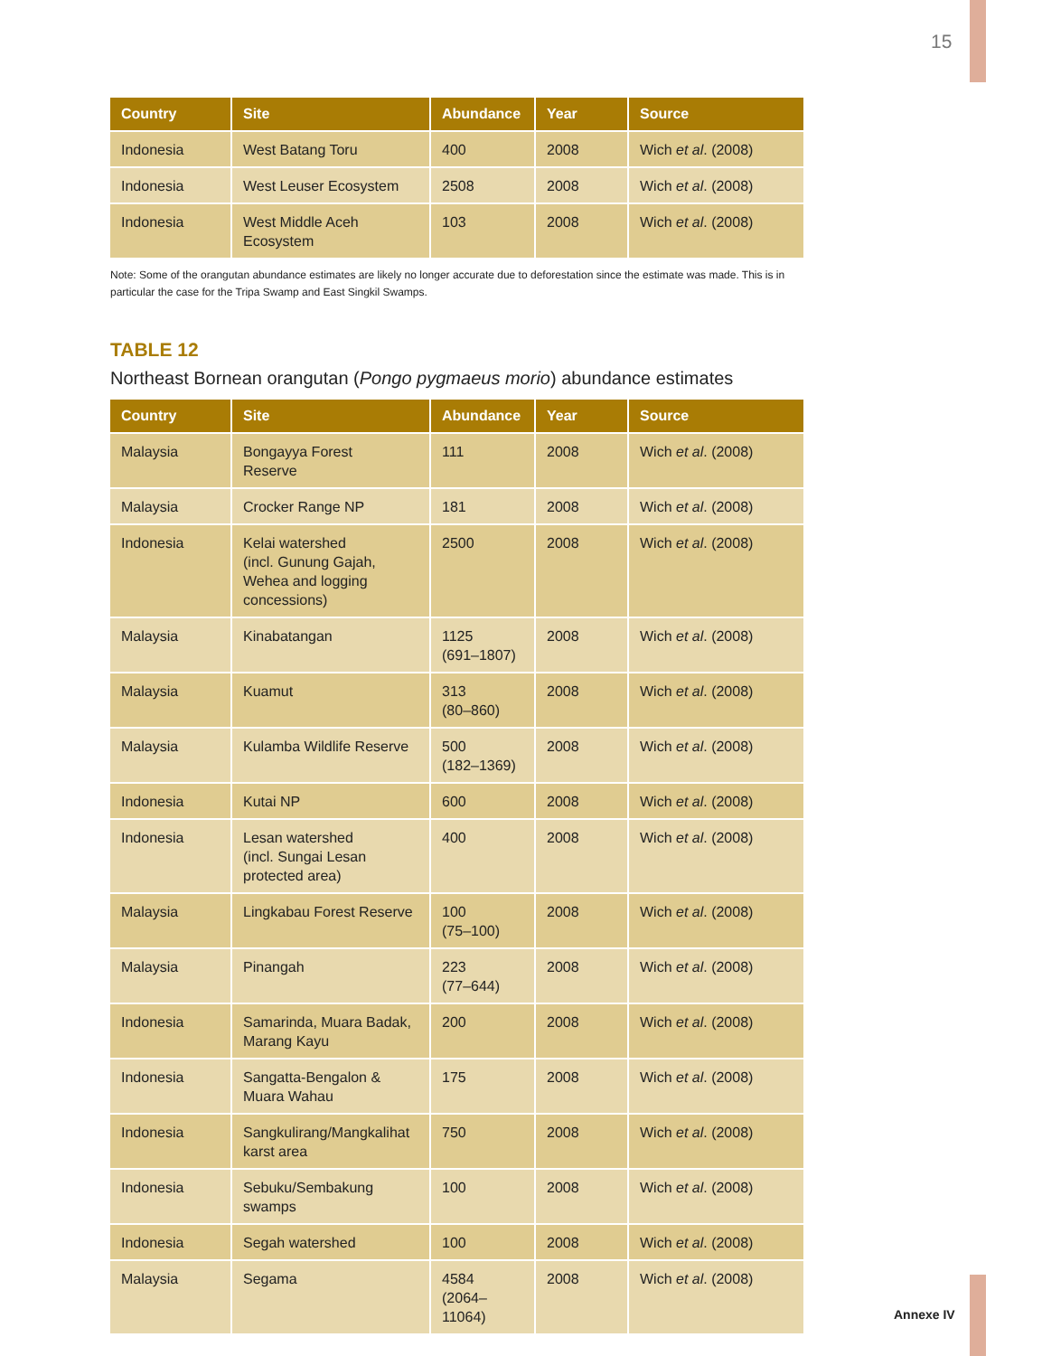15
| Country | Site | Abundance | Year | Source |
| --- | --- | --- | --- | --- |
| Indonesia | West Batang Toru | 400 | 2008 | Wich et al . (2008) |
| Indonesia | West Leuser Ecosystem | 2508 | 2008 | Wich et al . (2008) |
| Indonesia | West Middle Aceh Ecosystem | 103 | 2008 | Wich et al . (2008) |
Note: Some of the orangutan abundance estimates are likely no longer accurate due to deforestation since the estimate was made. This is in particular the case for the Tripa Swamp and East Singkil Swamps.
TABLE 12
Northeast Bornean orangutan (Pongo pygmaeus morio) abundance estimates
| Country | Site | Abundance | Year | Source |
| --- | --- | --- | --- | --- |
| Malaysia | Bongayya Forest Reserve | 111 | 2008 | Wich et al . (2008) |
| Malaysia | Crocker Range NP | 181 | 2008 | Wich et al . (2008) |
| Indonesia | Kelai watershed (incl. Gunung Gajah, Wehea and logging concessions) | 2500 | 2008 | Wich et al . (2008) |
| Malaysia | Kinabatangan | 1125 (691–1807) | 2008 | Wich et al . (2008) |
| Malaysia | Kuamut | 313 (80–860) | 2008 | Wich et al . (2008) |
| Malaysia | Kulamba Wildlife Reserve | 500 (182–1369) | 2008 | Wich et al . (2008) |
| Indonesia | Kutai NP | 600 | 2008 | Wich et al . (2008) |
| Indonesia | Lesan watershed (incl. Sungai Lesan protected area) | 400 | 2008 | Wich et al . (2008) |
| Malaysia | Lingkabau Forest Reserve | 100 (75–100) | 2008 | Wich et al . (2008) |
| Malaysia | Pinangah | 223 (77–644) | 2008 | Wich et al . (2008) |
| Indonesia | Samarinda, Muara Badak, Marang Kayu | 200 | 2008 | Wich et al . (2008) |
| Indonesia | Sangatta-Bengalon & Muara Wahau | 175 | 2008 | Wich et al . (2008) |
| Indonesia | Sangkulirang/Mangkalihat karst area | 750 | 2008 | Wich et al . (2008) |
| Indonesia | Sebuku/Sembakung swamps | 100 | 2008 | Wich et al . (2008) |
| Indonesia | Segah watershed | 100 | 2008 | Wich et al . (2008) |
| Malaysia | Segama | 4584 (2064–11064) | 2008 | Wich et al . (2008) |
Annexe IV